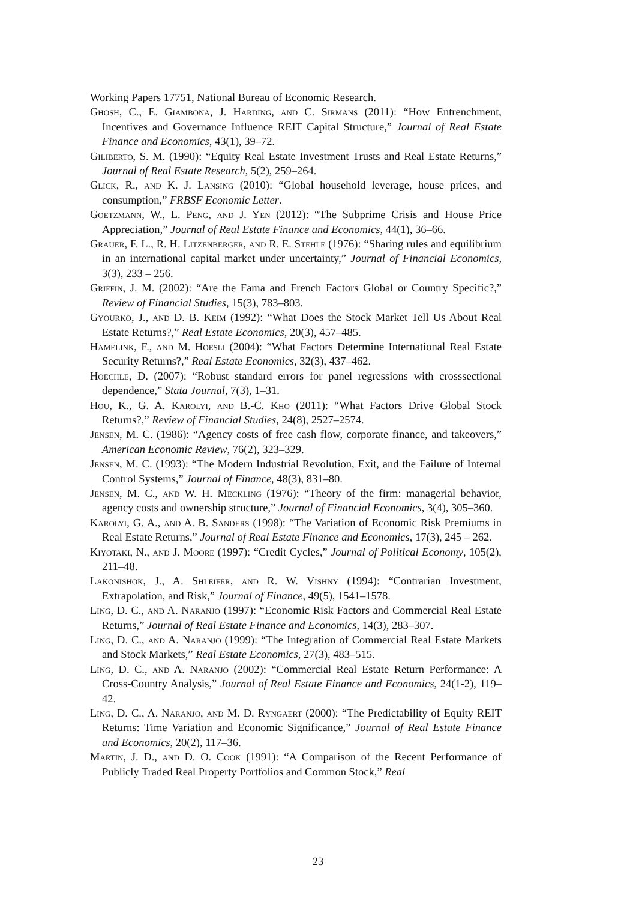Working Papers 17751, National Bureau of Economic Research.
Ghosh, C., E. Giambona, J. Harding, and C. Sirmans (2011): “How Entrenchment, Incentives and Governance Influence REIT Capital Structure,” Journal of Real Estate Finance and Economics, 43(1), 39–72.
Giliberto, S. M. (1990): “Equity Real Estate Investment Trusts and Real Estate Returns,” Journal of Real Estate Research, 5(2), 259–264.
Glick, R., and K. J. Lansing (2010): “Global household leverage, house prices, and consumption,” FRBSF Economic Letter.
Goetzmann, W., L. Peng, and J. Yen (2012): “The Subprime Crisis and House Price Appreciation,” Journal of Real Estate Finance and Economics, 44(1), 36–66.
Grauer, F. L., R. H. Litzenberger, and R. E. Stehle (1976): “Sharing rules and equilibrium in an international capital market under uncertainty,” Journal of Financial Economics, 3(3), 233 – 256.
Griffin, J. M. (2002): “Are the Fama and French Factors Global or Country Specific?,” Review of Financial Studies, 15(3), 783–803.
Gyourko, J., and D. B. Keim (1992): “What Does the Stock Market Tell Us About Real Estate Returns?,” Real Estate Economics, 20(3), 457–485.
Hamelink, F., and M. Hoesli (2004): “What Factors Determine International Real Estate Security Returns?,” Real Estate Economics, 32(3), 437–462.
Hoechle, D. (2007): “Robust standard errors for panel regressions with crosssectional dependence,” Stata Journal, 7(3), 1–31.
Hou, K., G. A. Karolyi, and B.-C. Kho (2011): “What Factors Drive Global Stock Returns?,” Review of Financial Studies, 24(8), 2527–2574.
Jensen, M. C. (1986): “Agency costs of free cash flow, corporate finance, and takeovers,” American Economic Review, 76(2), 323–329.
Jensen, M. C. (1993): “The Modern Industrial Revolution, Exit, and the Failure of Internal Control Systems,” Journal of Finance, 48(3), 831–80.
Jensen, M. C., and W. H. Meckling (1976): “Theory of the firm: managerial behavior, agency costs and ownership structure,” Journal of Financial Economics, 3(4), 305–360.
Karolyi, G. A., and A. B. Sanders (1998): “The Variation of Economic Risk Premiums in Real Estate Returns,” Journal of Real Estate Finance and Economics, 17(3), 245 – 262.
Kiyotaki, N., and J. Moore (1997): “Credit Cycles,” Journal of Political Economy, 105(2), 211–48.
Lakonishok, J., A. Shleifer, and R. W. Vishny (1994): “Contrarian Investment, Extrapolation, and Risk,” Journal of Finance, 49(5), 1541–1578.
Ling, D. C., and A. Naranjo (1997): “Economic Risk Factors and Commercial Real Estate Returns,” Journal of Real Estate Finance and Economics, 14(3), 283–307.
Ling, D. C., and A. Naranjo (1999): “The Integration of Commercial Real Estate Markets and Stock Markets,” Real Estate Economics, 27(3), 483–515.
Ling, D. C., and A. Naranjo (2002): “Commercial Real Estate Return Performance: A Cross-Country Analysis,” Journal of Real Estate Finance and Economics, 24(1-2), 119–42.
Ling, D. C., A. Naranjo, and M. D. Ryngaert (2000): “The Predictability of Equity REIT Returns: Time Variation and Economic Significance,” Journal of Real Estate Finance and Economics, 20(2), 117–36.
Martin, J. D., and D. O. Cook (1991): “A Comparison of the Recent Performance of Publicly Traded Real Property Portfolios and Common Stock,” Real
23